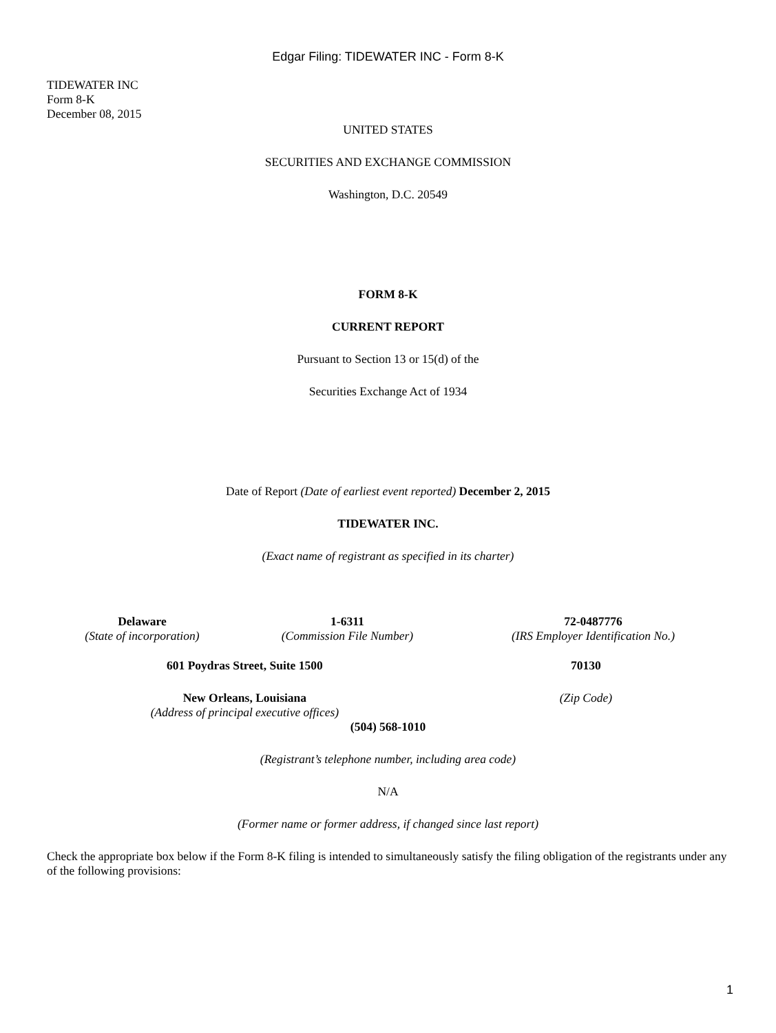Edgar Filing: TIDEWATER INC - Form 8-K
TIDEWATER INC
Form 8-K
December 08, 2015
UNITED STATES
SECURITIES AND EXCHANGE COMMISSION
Washington, D.C. 20549
FORM 8-K
CURRENT REPORT
Pursuant to Section 13 or 15(d) of the
Securities Exchange Act of 1934
Date of Report (Date of earliest event reported) December 2, 2015
TIDEWATER INC.
(Exact name of registrant as specified in its charter)
| Delaware | 1-6311 | 72-0487776 |
| (State of incorporation) | (Commission File Number) | (IRS Employer Identification No.) |
| 601 Poydras Street, Suite 1500 | 70130 |
| New Orleans, Louisiana (Address of principal executive offices) | (Zip Code) |
(504) 568-1010
(Registrant’s telephone number, including area code)
N/A
(Former name or former address, if changed since last report)
Check the appropriate box below if the Form 8-K filing is intended to simultaneously satisfy the filing obligation of the registrants under any of the following provisions:
1